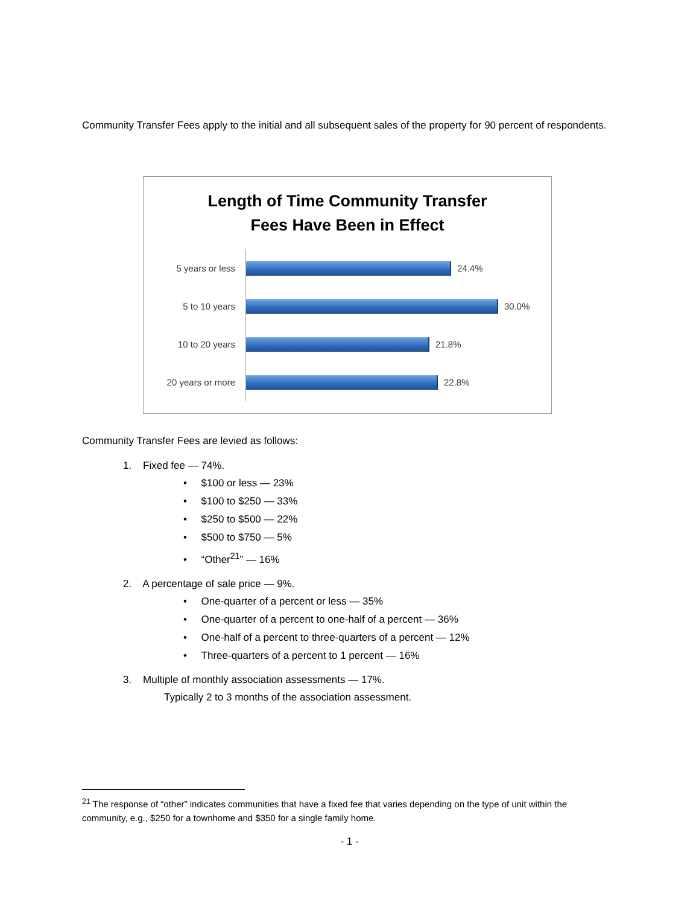Community Transfer Fees apply to the initial and all subsequent sales of the property for 90 percent of respondents.
Length of Time Community Transfer
Fees Have Been in Effect
5 years or less 24.4%
5 to 10 years 30.0%
10 to 20 years 21.8%
20 years or more 22.8%
Community Transfer Fees are levied as follows:
1. Fixed fee — 74%.
• $100 or less — 23%
• $100 to $250 — 33%
• $250 to $500 — 22%
• $500 to $750 — 5%
• “Other<sup>21</sup>” — 16%
2. A percentage of sale price — 9%.
• One-quarter of a percent or less — 35%
• One-quarter of a percent to one-half of a percent — 36%
• One-half of a percent to three-quarters of a percent — 12%
• Three-quarters of a percent to 1 percent — 16%
3. Multiple of monthly association assessments — 17%.
Typically 2 to 3 months of the association assessment.
<sup>21</sup> The response of “other” indicates communities that have a fixed fee that varies depending on the type of unit within the community, e.g., $250 for a townhome and $350 for a single family home.
- 1 -